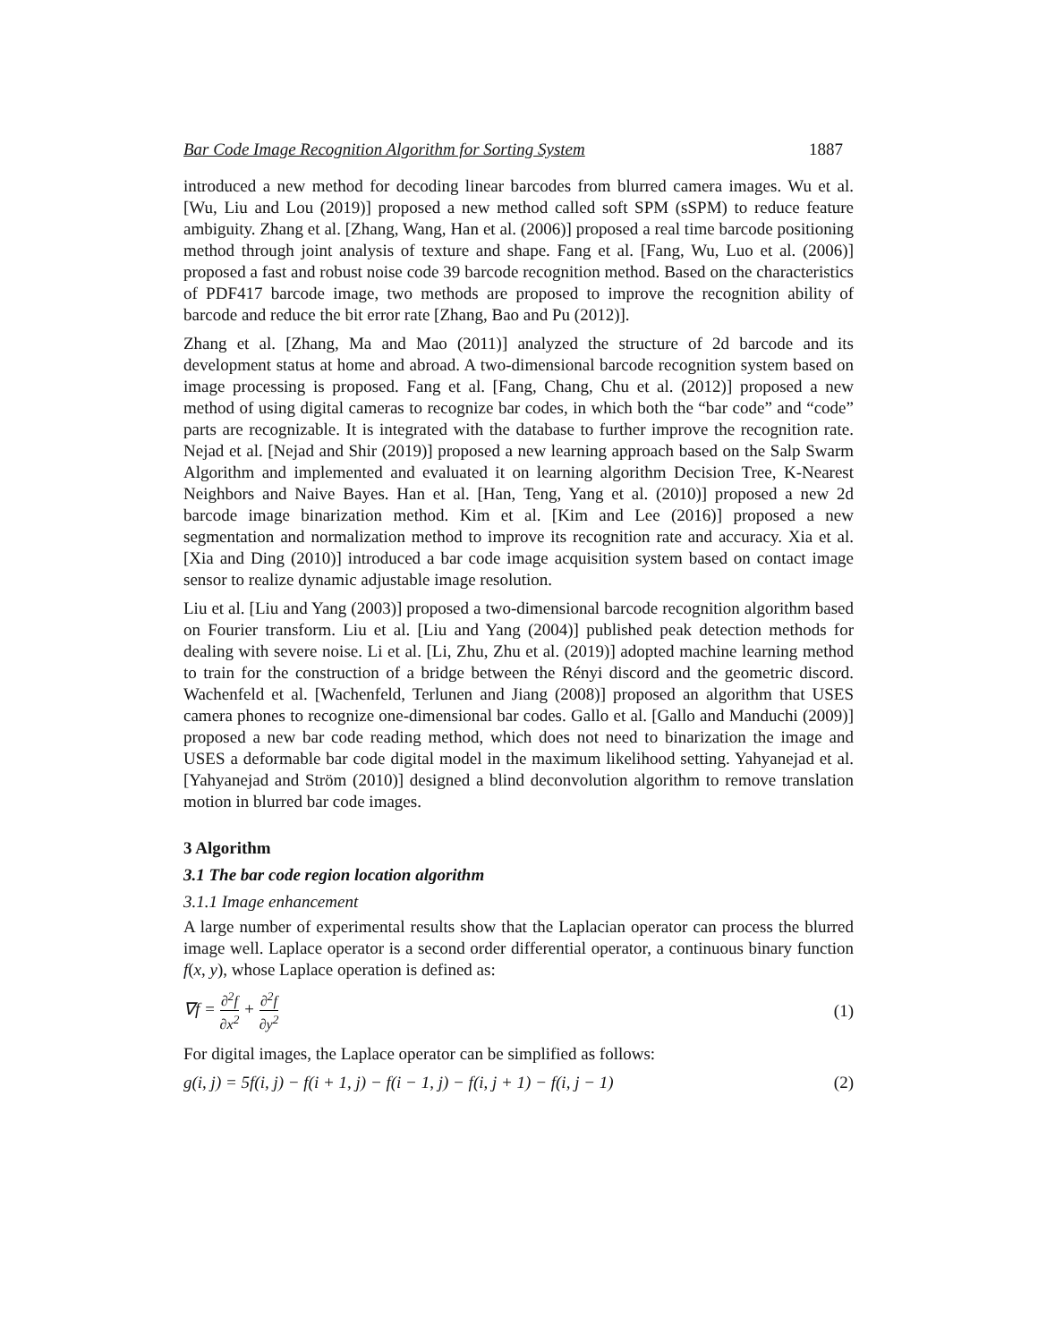Bar Code Image Recognition Algorithm for Sorting System 1887
introduced a new method for decoding linear barcodes from blurred camera images. Wu et al. [Wu, Liu and Lou (2019)] proposed a new method called soft SPM (sSPM) to reduce feature ambiguity. Zhang et al. [Zhang, Wang, Han et al. (2006)] proposed a real time barcode positioning method through joint analysis of texture and shape. Fang et al. [Fang, Wu, Luo et al. (2006)] proposed a fast and robust noise code 39 barcode recognition method. Based on the characteristics of PDF417 barcode image, two methods are proposed to improve the recognition ability of barcode and reduce the bit error rate [Zhang, Bao and Pu (2012)].
Zhang et al. [Zhang, Ma and Mao (2011)] analyzed the structure of 2d barcode and its development status at home and abroad. A two-dimensional barcode recognition system based on image processing is proposed. Fang et al. [Fang, Chang, Chu et al. (2012)] proposed a new method of using digital cameras to recognize bar codes, in which both the “bar code” and “code” parts are recognizable. It is integrated with the database to further improve the recognition rate. Nejad et al. [Nejad and Shir (2019)] proposed a new learning approach based on the Salp Swarm Algorithm and implemented and evaluated it on learning algorithm Decision Tree, K-Nearest Neighbors and Naive Bayes. Han et al. [Han, Teng, Yang et al. (2010)] proposed a new 2d barcode image binarization method. Kim et al. [Kim and Lee (2016)] proposed a new segmentation and normalization method to improve its recognition rate and accuracy. Xia et al. [Xia and Ding (2010)] introduced a bar code image acquisition system based on contact image sensor to realize dynamic adjustable image resolution.
Liu et al. [Liu and Yang (2003)] proposed a two-dimensional barcode recognition algorithm based on Fourier transform. Liu et al. [Liu and Yang (2004)] published peak detection methods for dealing with severe noise. Li et al. [Li, Zhu, Zhu et al. (2019)] adopted machine learning method to train for the construction of a bridge between the Rényi discord and the geometric discord. Wachenfeld et al. [Wachenfeld, Terlunen and Jiang (2008)] proposed an algorithm that USES camera phones to recognize one-dimensional bar codes. Gallo et al. [Gallo and Manduchi (2009)] proposed a new bar code reading method, which does not need to binarization the image and USES a deformable bar code digital model in the maximum likelihood setting. Yahyanejad et al. [Yahyanejad and Ström (2010)] designed a blind deconvolution algorithm to remove translation motion in blurred bar code images.
3 Algorithm
3.1 The bar code region location algorithm
3.1.1 Image enhancement
A large number of experimental results show that the Laplacian operator can process the blurred image well. Laplace operator is a second order differential operator, a continuous binary function f(x, y), whose Laplace operation is defined as:
∇f = ∂<sup>2</sup>f ∂x<sup>2</sup> + ∂<sup>2</sup>f ∂y<sup>2</sup> (1)
For digital images, the Laplace operator can be simplified as follows:
g(i, j) = 5f(i, j) − f(i + 1, j) − f(i − 1, j) − f(i, j + 1) − f(i, j − 1) (2)